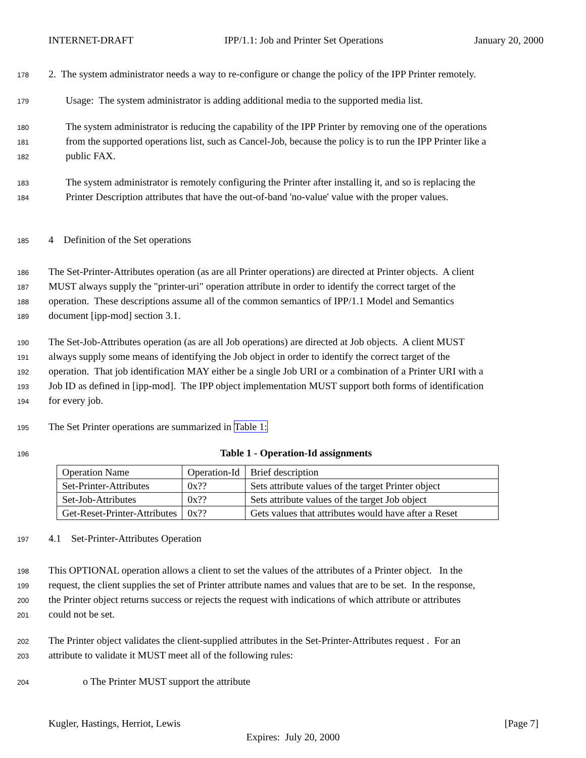INTERNET-DRAFT IPP/1.1: Job and Printer Set Operations January 20, 2000
178
2. The system administrator needs a way to re-configure or change the policy of the IPP Printer remotely.
179
Usage: The system administrator is adding additional media to the supported media list.
180
The system administrator is reducing the capability of the IPP Printer by removing one of the operations
181
from the supported operations list, such as Cancel-Job, because the policy is to run the IPP Printer like a
182
public FAX.
183
The system administrator is remotely configuring the Printer after installing it, and so is replacing the
184
Printer Description attributes that have the out-of-band 'no-value' value with the proper values.
185
4 Definition of the Set operations
186
The Set-Printer-Attributes operation (as are all Printer operations) are directed at Printer objects. A client
187
MUST always supply the "printer-uri" operation attribute in order to identify the correct target of the
188
operation. These descriptions assume all of the common semantics of IPP/1.1 Model and Semantics
189
document [ipp-mod] section 3.1.
190
The Set-Job-Attributes operation (as are all Job operations) are directed at Job objects. A client MUST
191
always supply some means of identifying the Job object in order to identify the correct target of the
192
operation. That job identification MAY either be a single Job URI or a combination of a Printer URI with a
193
Job ID as defined in [ipp-mod]. The IPP object implementation MUST support both forms of identification
194
for every job.
195
The Set Printer operations are summarized in Table 1:
196
Table 1 - Operation-Id assignments
| Operation Name | Operation-Id | Brief description |
| Set-Printer-Attributes | 0x?? | Sets attribute values of the target Printer object |
| Set-Job-Attributes | 0x?? | Sets attribute values of the target Job object |
| Get-Reset-Printer-Attributes | 0x?? | Gets values that attributes would have after a Reset |
197
4.1 Set-Printer-Attributes Operation
198
This OPTIONAL operation allows a client to set the values of the attributes of a Printer object. In the
199
request, the client supplies the set of Printer attribute names and values that are to be set. In the response,
200
the Printer object returns success or rejects the request with indications of which attribute or attributes
201
could not be set.
202
The Printer object validates the client-supplied attributes in the Set-Printer-Attributes request . For an
203
attribute to validate it MUST meet all of the following rules:
204
o The Printer MUST support the attribute
Kugler, Hastings, Herriot, Lewis [Page 7]
Expires: July 20, 2000